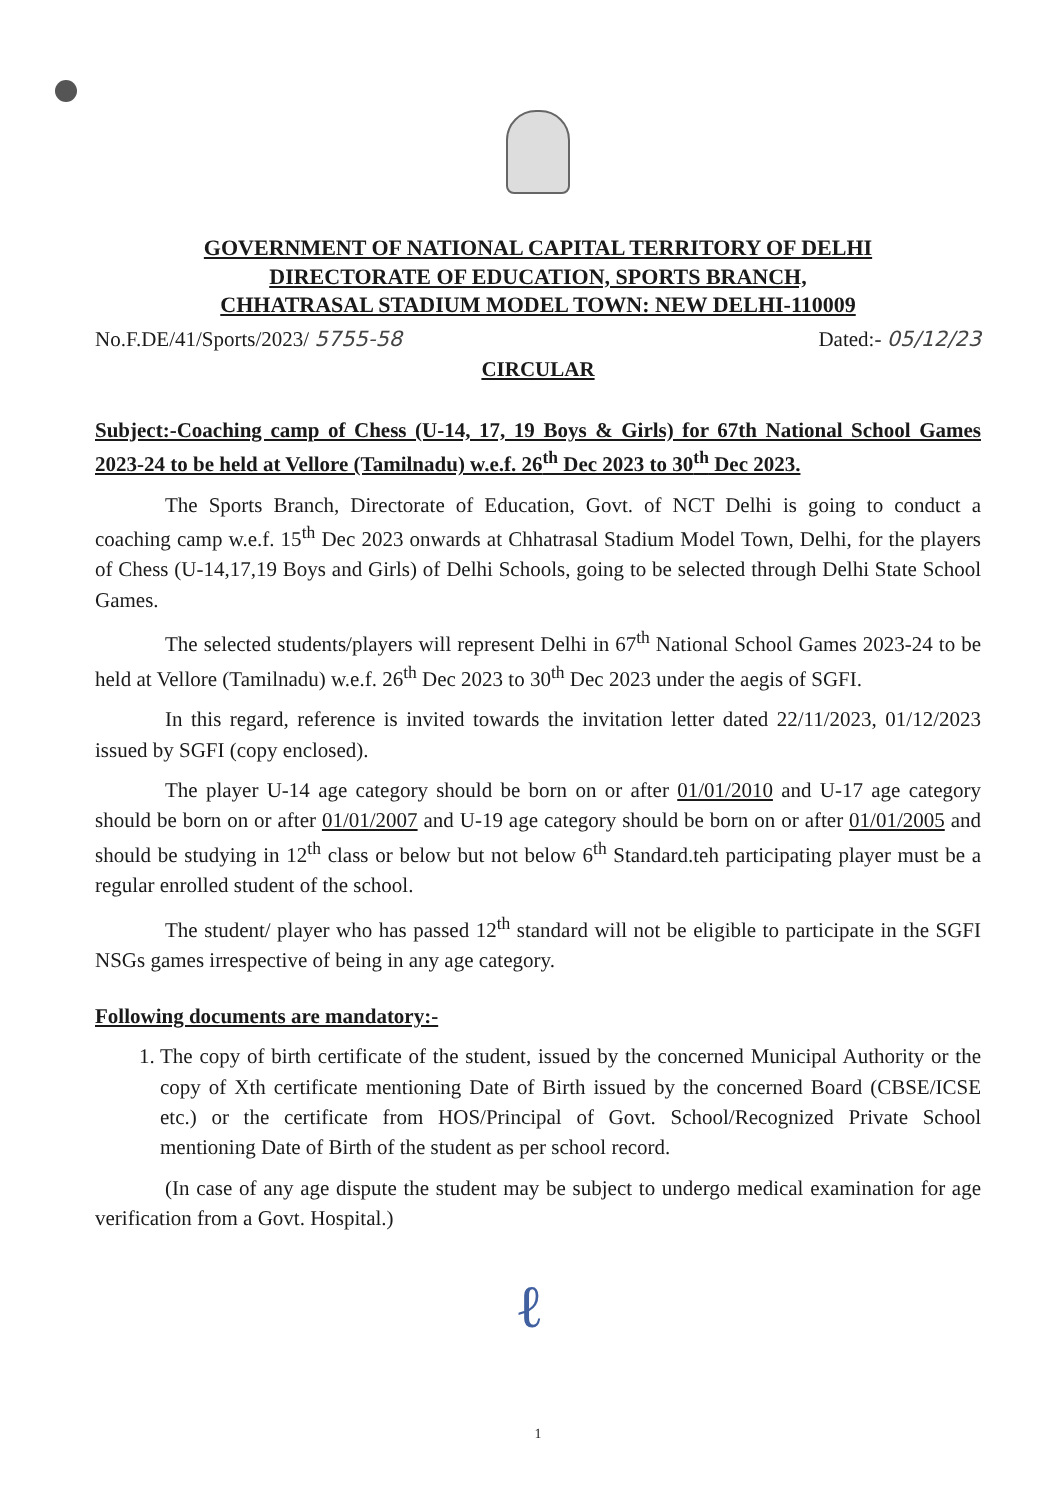GOVERNMENT OF NATIONAL CAPITAL TERRITORY OF DELHI
DIRECTORATE OF EDUCATION, SPORTS BRANCH,
CHHATRASAL STADIUM MODEL TOWN: NEW DELHI-110009
No.F.DE/41/Sports/2023/ 5755-58 Dated:- 05/12/23
CIRCULAR
Subject:-Coaching camp of Chess (U-14, 17, 19 Boys & Girls) for 67th National School Games 2023-24 to be held at Vellore (Tamilnadu) w.e.f. 26<sup>th</sup> Dec 2023 to 30<sup>th</sup> Dec 2023.
The Sports Branch, Directorate of Education, Govt. of NCT Delhi is going to conduct a coaching camp w.e.f. 15<sup>th</sup> Dec 2023 onwards at Chhatrasal Stadium Model Town, Delhi, for the players of Chess (U-14,17,19 Boys and Girls) of Delhi Schools, going to be selected through Delhi State School Games.
The selected students/players will represent Delhi in 67<sup>th</sup> National School Games 2023-24 to be held at Vellore (Tamilnadu) w.e.f. 26<sup>th</sup> Dec 2023 to 30<sup>th</sup> Dec 2023 under the aegis of SGFI.
In this regard, reference is invited towards the invitation letter dated 22/11/2023, 01/12/2023 issued by SGFI (copy enclosed).
The player U-14 age category should be born on or after 01/01/2010 and U-17 age category should be born on or after 01/01/2007 and U-19 age category should be born on or after 01/01/2005 and should be studying in 12<sup>th</sup> class or below but not below 6<sup>th</sup> Standard.teh participating player must be a regular enrolled student of the school.
The student/ player who has passed 12<sup>th</sup> standard will not be eligible to participate in the SGFI NSGs games irrespective of being in any age category.
Following documents are mandatory:-
1. The copy of birth certificate of the student, issued by the concerned Municipal Authority or the copy of Xth certificate mentioning Date of Birth issued by the concerned Board (CBSE/ICSE etc.) or the certificate from HOS/Principal of Govt. School/Recognized Private School mentioning Date of Birth of the student as per school record.
(In case of any age dispute the student may be subject to undergo medical examination for age verification from a Govt. Hospital.)
ℓ
1